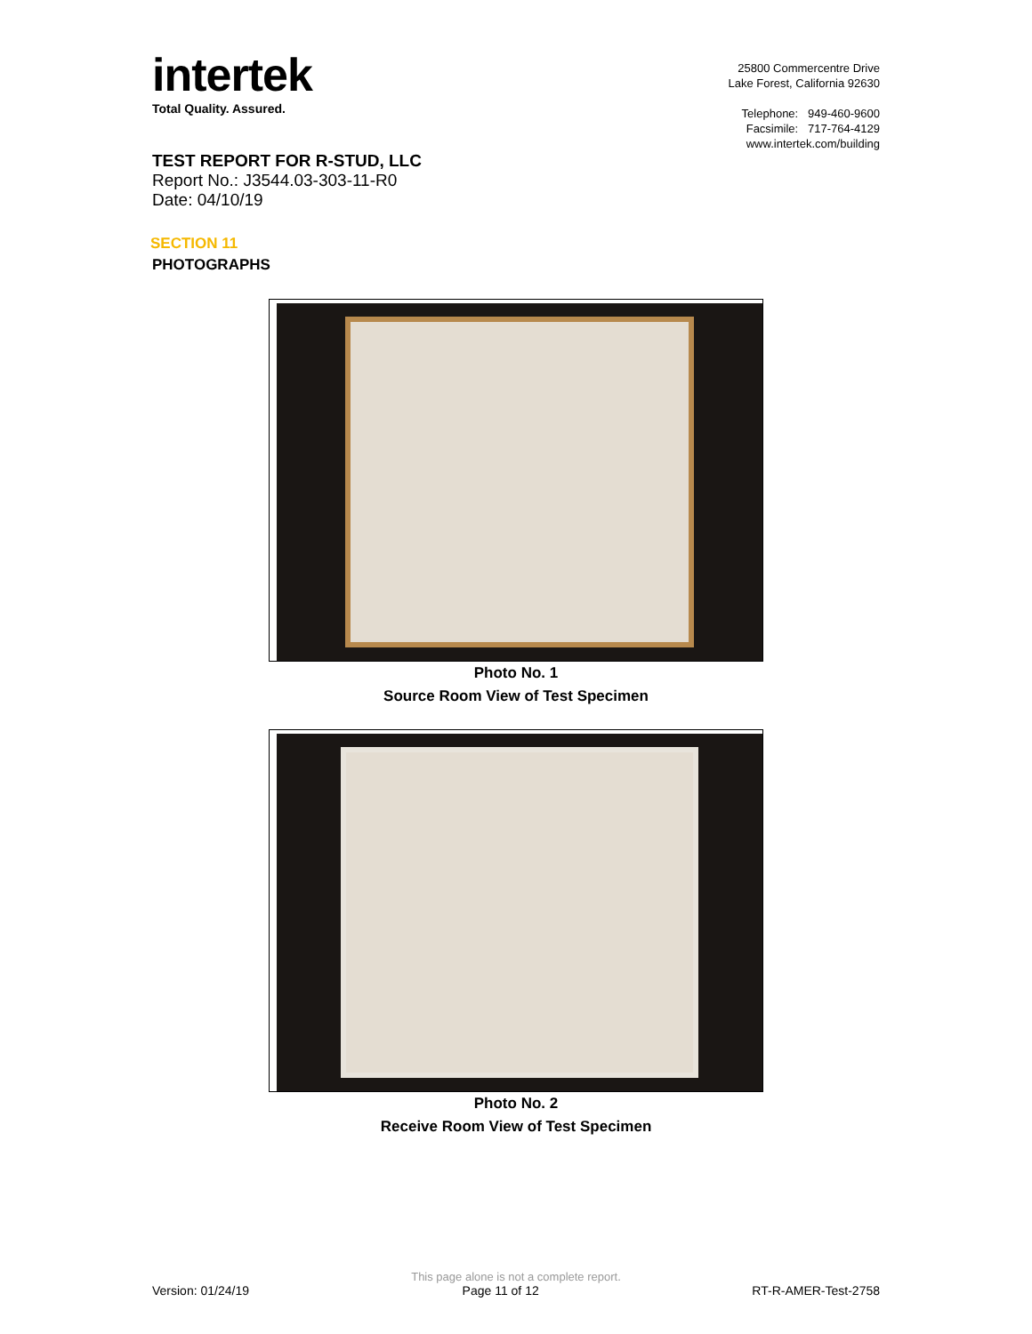intertek
Total Quality. Assured.
25800 Commercentre Drive
Lake Forest, California 92630
Telephone: 949-460-9600
Facsimile: 717-764-4129
www.intertek.com/building
TEST REPORT FOR R-STUD, LLC
Report No.: J3544.03-303-11-R0
Date: 04/10/19
SECTION 11
PHOTOGRAPHS
Photo No. 1
Source Room View of Test Specimen
Photo No. 2
Receive Room View of Test Specimen
This page alone is not a complete report.
Version: 01/24/19 Page 11 of 12 RT-R-AMER-Test-2758